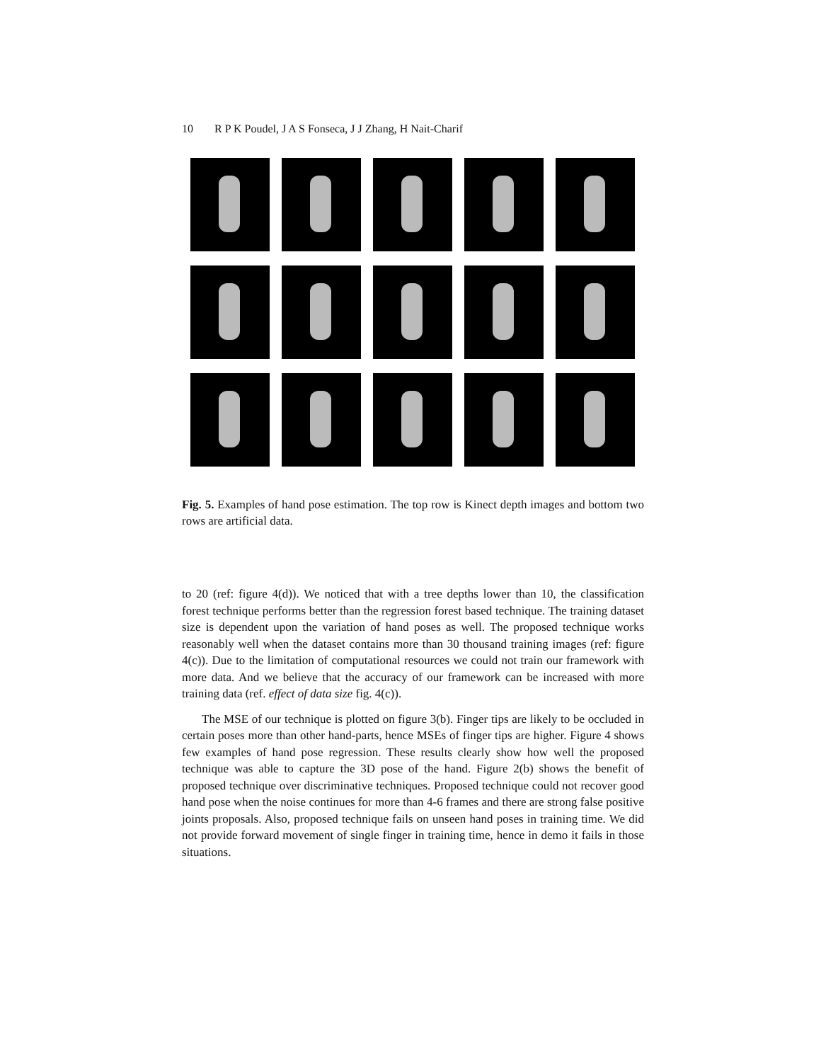10 R P K Poudel, J A S Fonseca, J J Zhang, H Nait-Charif
Fig. 5. Examples of hand pose estimation. The top row is Kinect depth images and bottom two rows are artificial data.
to 20 (ref: figure 4(d)). We noticed that with a tree depths lower than 10, the classification forest technique performs better than the regression forest based technique. The training dataset size is dependent upon the variation of hand poses as well. The proposed technique works reasonably well when the dataset contains more than 30 thousand training images (ref: figure 4(c)). Due to the limitation of computational resources we could not train our framework with more data. And we believe that the accuracy of our framework can be increased with more training data (ref. effect of data size fig. 4(c)).
The MSE of our technique is plotted on figure 3(b). Finger tips are likely to be occluded in certain poses more than other hand-parts, hence MSEs of finger tips are higher. Figure 4 shows few examples of hand pose regression. These results clearly show how well the proposed technique was able to capture the 3D pose of the hand. Figure 2(b) shows the benefit of proposed technique over discriminative techniques. Proposed technique could not recover good hand pose when the noise continues for more than 4-6 frames and there are strong false positive joints proposals. Also, proposed technique fails on unseen hand poses in training time. We did not provide forward movement of single finger in training time, hence in demo it fails in those situations.